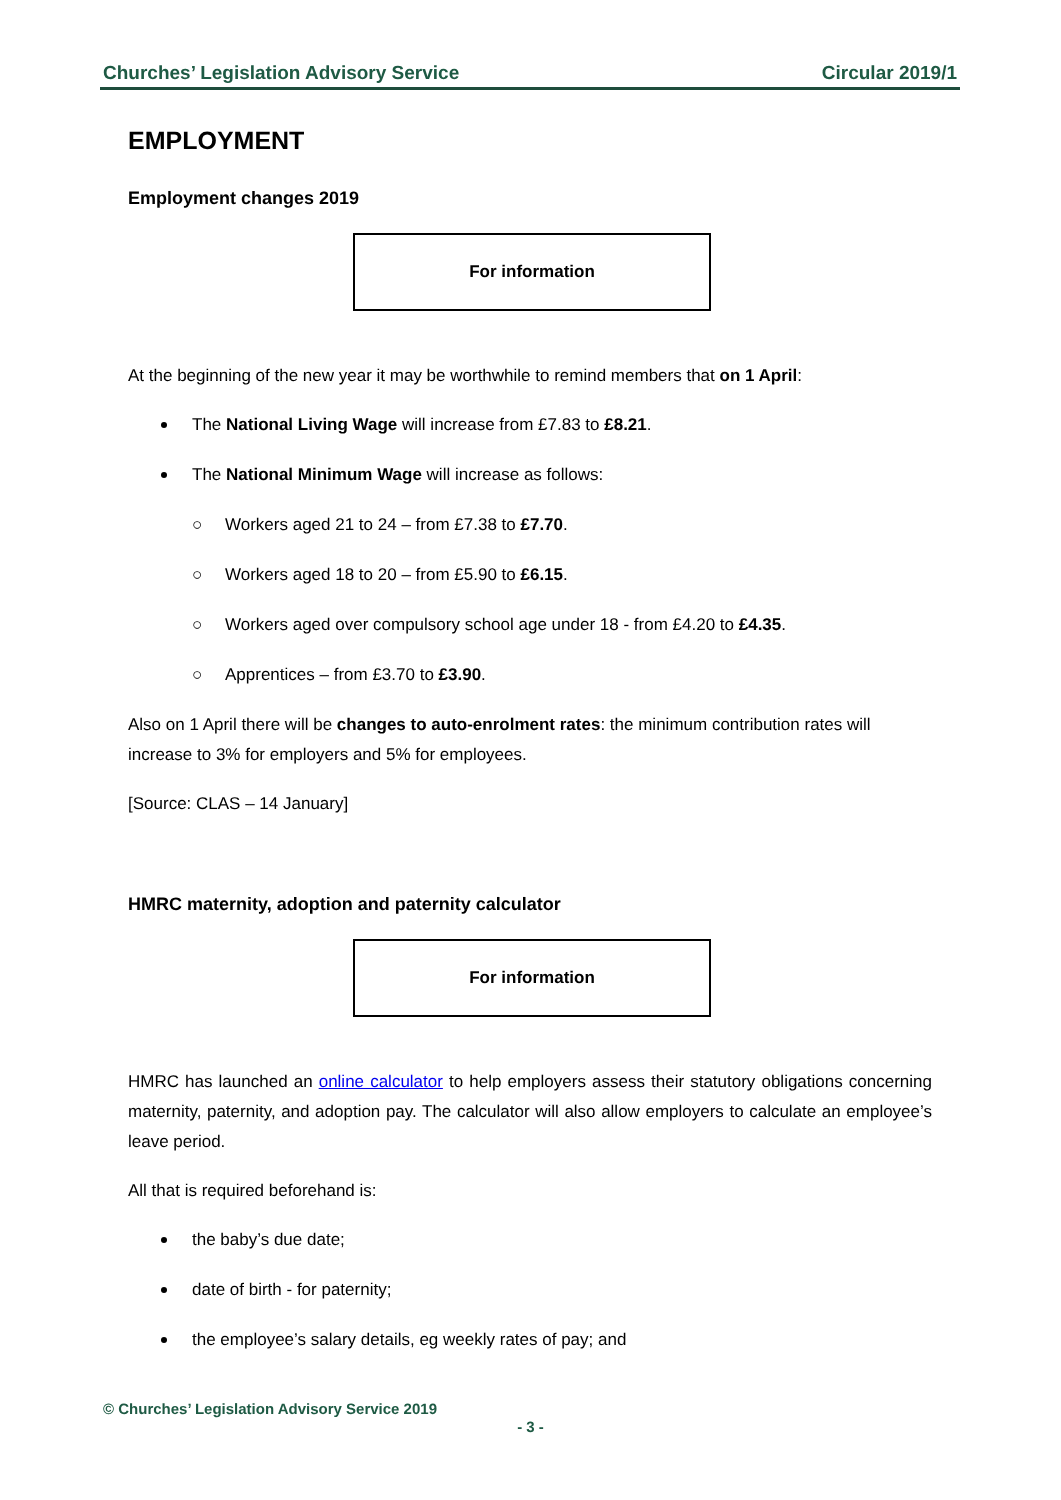Churches’ Legislation Advisory Service Circular 2019/1
EMPLOYMENT
Employment changes 2019
For information
At the beginning of the new year it may be worthwhile to remind members that on 1 April:
The National Living Wage will increase from £7.83 to £8.21.
The National Minimum Wage will increase as follows:
○ Workers aged 21 to 24 – from £7.38 to £7.70.
○ Workers aged 18 to 20 – from £5.90 to £6.15.
○ Workers aged over compulsory school age under 18 - from £4.20 to £4.35.
○ Apprentices – from £3.70 to £3.90.
Also on 1 April there will be changes to auto-enrolment rates: the minimum contribution rates will increase to 3% for employers and 5% for employees.
[Source: CLAS – 14 January]
HMRC maternity, adoption and paternity calculator
For information
HMRC has launched an online calculator to help employers assess their statutory obligations concerning maternity, paternity, and adoption pay. The calculator will also allow employers to calculate an employee’s leave period.
All that is required beforehand is:
the baby’s due date;
date of birth - for paternity;
the employee’s salary details, eg weekly rates of pay; and
© Churches’ Legislation Advisory Service 2019
- 3 -